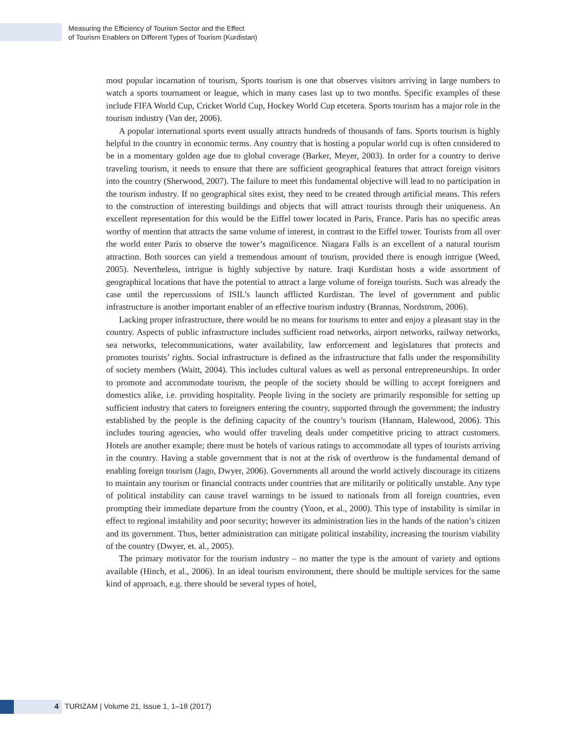Measuring the Efficiency of Tourism Sector and the Effect
of Tourism Enablers on Different Types of Tourism (Kurdistan)
most popular incarnation of tourism, Sports tourism is one that observes visitors arriving in large numbers to watch a sports tournament or league, which in many cases last up to two months. Specific examples of these include FIFA World Cup, Cricket World Cup, Hockey World Cup etcetera. Sports tourism has a major role in the tourism industry (Van der, 2006).
A popular international sports event usually attracts hundreds of thousands of fans. Sports tourism is highly helpful to the country in economic terms. Any country that is hosting a popular world cup is often considered to be in a momentary golden age due to global coverage (Barker, Meyer, 2003). In order for a country to derive traveling tourism, it needs to ensure that there are sufficient geographical features that attract foreign visitors into the country (Sherwood, 2007). The failure to meet this fundamental objective will lead to no participation in the tourism industry. If no geographical sites exist, they need to be created through artificial means. This refers to the construction of interesting buildings and objects that will attract tourists through their uniqueness. An excellent representation for this would be the Eiffel tower located in Paris, France. Paris has no specific areas worthy of mention that attracts the same volume of interest, in contrast to the Eiffel tower. Tourists from all over the world enter Paris to observe the tower’s magnificence. Niagara Falls is an excellent of a natural tourism attraction. Both sources can yield a tremendous amount of tourism, provided there is enough intrigue (Weed, 2005). Nevertheless, intrigue is highly subjective by nature. Iraqi Kurdistan hosts a wide assortment of geographical locations that have the potential to attract a large volume of foreign tourists. Such was already the case until the repercussions of ISIL’s launch afflicted Kurdistan. The level of government and public infrastructure is another important enabler of an effective tourism industry (Brannas, Nordstrom, 2006).
Lacking proper infrastructure, there would be no means for tourisms to enter and enjoy a pleasant stay in the country. Aspects of public infrastructure includes sufficient road networks, airport networks, railway networks, sea networks, telecommunications, water availability, law enforcement and legislatures that protects and promotes tourists’ rights. Social infrastructure is defined as the infrastructure that falls under the responsibility of society members (Waitt, 2004). This includes cultural values as well as personal entrepreneurships. In order to promote and accommodate tourism, the people of the society should be willing to accept foreigners and domestics alike, i.e. providing hospitality. People living in the society are primarily responsible for setting up sufficient industry that caters to foreigners entering the country, supported through the government; the industry established by the people is the defining capacity of the country’s tourism (Hannam, Halewood, 2006). This includes touring agencies, who would offer traveling deals under competitive pricing to attract customers. Hotels are another example; there must be hotels of various ratings to accommodate all types of tourists arriving in the country. Having a stable government that is not at the risk of overthrow is the fundamental demand of enabling foreign tourism (Jago, Dwyer, 2006). Governments all around the world actively discourage its citizens to maintain any tourism or financial contracts under countries that are militarily or politically unstable. Any type of political instability can cause travel warnings to be issued to nationals from all foreign countries, even prompting their immediate departure from the country (Yoon, et al., 2000). This type of instability is similar in effect to regional instability and poor security; however its administration lies in the hands of the nation’s citizen and its government. Thus, better administration can mitigate political instability, increasing the tourism viability of the country (Dwyer, et. al., 2005).
The primary motivator for the tourism industry – no matter the type is the amount of variety and options available (Hinch, et al., 2006). In an ideal tourism environment, there should be multiple services for the same kind of approach, e.g. there should be several types of hotel,
4 TURIZAM | Volume 21, Issue 1, 1–18 (2017)